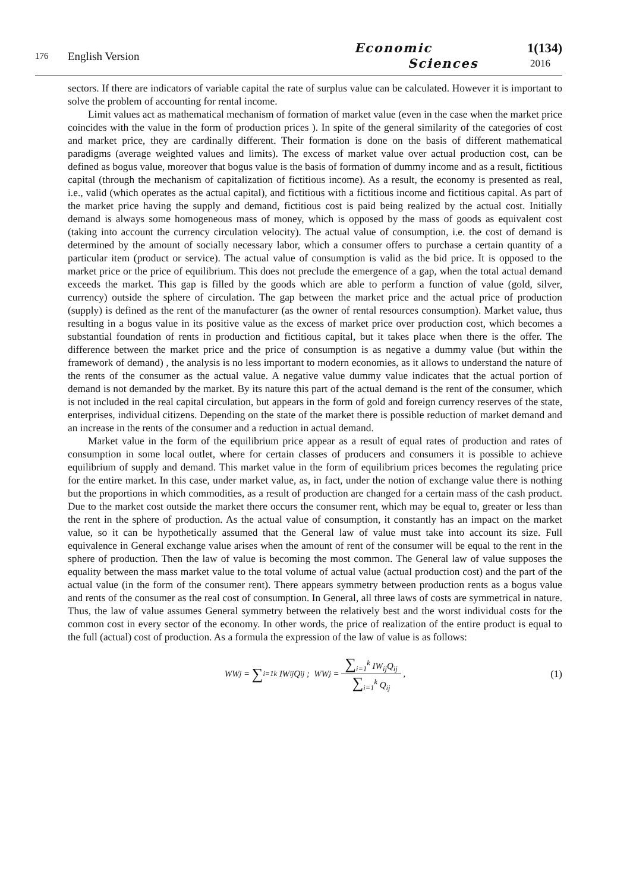176
English Version
Economic
Sciences
1(134)
2016
sectors. If there are indicators of variable capital the rate of surplus value can be calculated. However it is important to solve the problem of accounting for rental income.
Limit values act as mathematical mechanism of formation of market value (even in the case when the market price coincides with the value in the form of production prices ). In spite of the general similarity of the categories of cost and market price, they are cardinally different. Their formation is done on the basis of different mathematical paradigms (average weighted values and limits). The excess of market value over actual production cost, can be defined as bogus value, moreover that bogus value is the basis of formation of dummy income and as a result, fictitious capital (through the mechanism of capitalization of fictitious income). As a result, the economy is presented as real, i.e., valid (which operates as the actual capital), and fictitious with a fictitious income and fictitious capital. As part of the market price having the supply and demand, fictitious cost is paid being realized by the actual cost. Initially demand is always some homogeneous mass of money, which is opposed by the mass of goods as equivalent cost (taking into account the currency circulation velocity). The actual value of consumption, i.e. the cost of demand is determined by the amount of socially necessary labor, which a consumer offers to purchase a certain quantity of a particular item (product or service). The actual value of consumption is valid as the bid price. It is opposed to the market price or the price of equilibrium. This does not preclude the emergence of a gap, when the total actual demand exceeds the market. This gap is filled by the goods which are able to perform a function of value (gold, silver, currency) outside the sphere of circulation. The gap between the market price and the actual price of production (supply) is defined as the rent of the manufacturer (as the owner of rental resources consumption). Market value, thus resulting in a bogus value in its positive value as the excess of market price over production cost, which becomes a substantial foundation of rents in production and fictitious capital, but it takes place when there is the offer. The difference between the market price and the price of consumption is as negative a dummy value (but within the framework of demand) , the analysis is no less important to modern economies, as it allows to understand the nature of the rents of the consumer as the actual value. A negative value dummy value indicates that the actual portion of demand is not demanded by the market. By its nature this part of the actual demand is the rent of the consumer, which is not included in the real capital circulation, but appears in the form of gold and foreign currency reserves of the state, enterprises, individual citizens. Depending on the state of the market there is possible reduction of market demand and an increase in the rents of the consumer and a reduction in actual demand.
Market value in the form of the equilibrium price appear as a result of equal rates of production and rates of consumption in some local outlet, where for certain classes of producers and consumers it is possible to achieve equilibrium of supply and demand. This market value in the form of equilibrium prices becomes the regulating price for the entire market. In this case, under market value, as, in fact, under the notion of exchange value there is nothing but the proportions in which commodities, as a result of production are changed for a certain mass of the cash product. Due to the market cost outside the market there occurs the consumer rent, which may be equal to, greater or less than the rent in the sphere of production. As the actual value of consumption, it constantly has an impact on the market value, so it can be hypothetically assumed that the General law of value must take into account its size. Full equivalence in General exchange value arises when the amount of rent of the consumer will be equal to the rent in the sphere of production. Then the law of value is becoming the most common. The General law of value supposes the equality between the mass market value to the total volume of actual value (actual production cost) and the part of the actual value (in the form of the consumer rent). There appears symmetry between production rents as a bogus value and rents of the consumer as the real cost of consumption. In General, all three laws of costs are symmetrical in nature. Thus, the law of value assumes General symmetry between the relatively best and the worst individual costs for the common cost in every sector of the economy. In other words, the price of realization of the entire product is equal to the full (actual) cost of production. As a formula the expression of the law of value is as follows:
WW<sub>j</sub> = ∑<sub>i=1</sub><sup>k</sup> IW<sub>ij</sub>Q<sub>ij</sub> ; WW<sub>j</sub> = ∑<sub>i=1</sub><sup>k</sup> IW<sub>ij</sub>Q<sub>ij</sub> ∑<sub>i=1</sub><sup>k</sup> Q<sub>ij</sub> , (1)